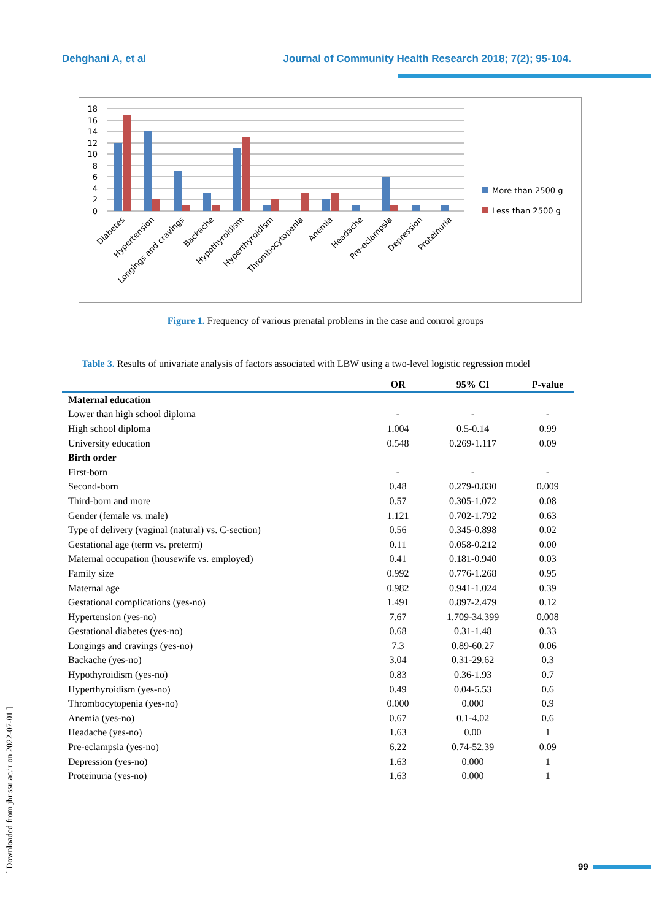Dehghani A, et al Journal of Community Health Research 2018; 7(2); 95-104.
0
2
4
6
8
10
12
14
16
18
More than 2500 g
Less than 2500 g
Diabetes
Hypertension
Longings and cravings
Backache
Hypothyroidism
Hyperthyroidism
Thrombocytopenia
Anemia
Headache
Pre-eclampsia
Depression
Proteinuria
Figure 1. Frequency of various prenatal problems in the case and control groups
Table 3. Results of univariate analysis of factors associated with LBW using a two-level logistic regression model
| | OR | 95% CI | P-value |
| --- | --- | --- | --- |
| Maternal education | | | |
| Lower than high school diploma | - | - | - |
| High school diploma | 1.004 | 0.5-0.14 | 0.99 |
| University education | 0.548 | 0.269-1.117 | 0.09 |
| Birth order | | | |
| First-born | - | - | - |
| Second-born | 0.48 | 0.279-0.830 | 0.009 |
| Third-born and more | 0.57 | 0.305-1.072 | 0.08 |
| Gender (female vs. male) | 1.121 | 0.702-1.792 | 0.63 |
| Type of delivery (vaginal (natural) vs. C-section) | 0.56 | 0.345-0.898 | 0.02 |
| Gestational age (term vs. preterm) | 0.11 | 0.058-0.212 | 0.00 |
| Maternal occupation (housewife vs. employed) | 0.41 | 0.181-0.940 | 0.03 |
| Family size | 0.992 | 0.776-1.268 | 0.95 |
| Maternal age | 0.982 | 0.941-1.024 | 0.39 |
| Gestational complications (yes-no) | 1.491 | 0.897-2.479 | 0.12 |
| Hypertension (yes-no) | 7.67 | 1.709-34.399 | 0.008 |
| Gestational diabetes (yes-no) | 0.68 | 0.31-1.48 | 0.33 |
| Longings and cravings (yes-no) | 7.3 | 0.89-60.27 | 0.06 |
| Backache (yes-no) | 3.04 | 0.31-29.62 | 0.3 |
| Hypothyroidism (yes-no) | 0.83 | 0.36-1.93 | 0.7 |
| Hyperthyroidism (yes-no) | 0.49 | 0.04-5.53 | 0.6 |
| Thrombocytopenia (yes-no) | 0.000 | 0.000 | 0.9 |
| Anemia (yes-no) | 0.67 | 0.1-4.02 | 0.6 |
| Headache (yes-no) | 1.63 | 0.00 | 1 |
| Pre-eclampsia (yes-no) | 6.22 | 0.74-52.39 | 0.09 |
| Depression (yes-no) | 1.63 | 0.000 | 1 |
| Proteinuria (yes-no) | 1.63 | 0.000 | 1 |
[ Downloaded from jhr.ssu.ac.ir on 2022-07-01 ]
99